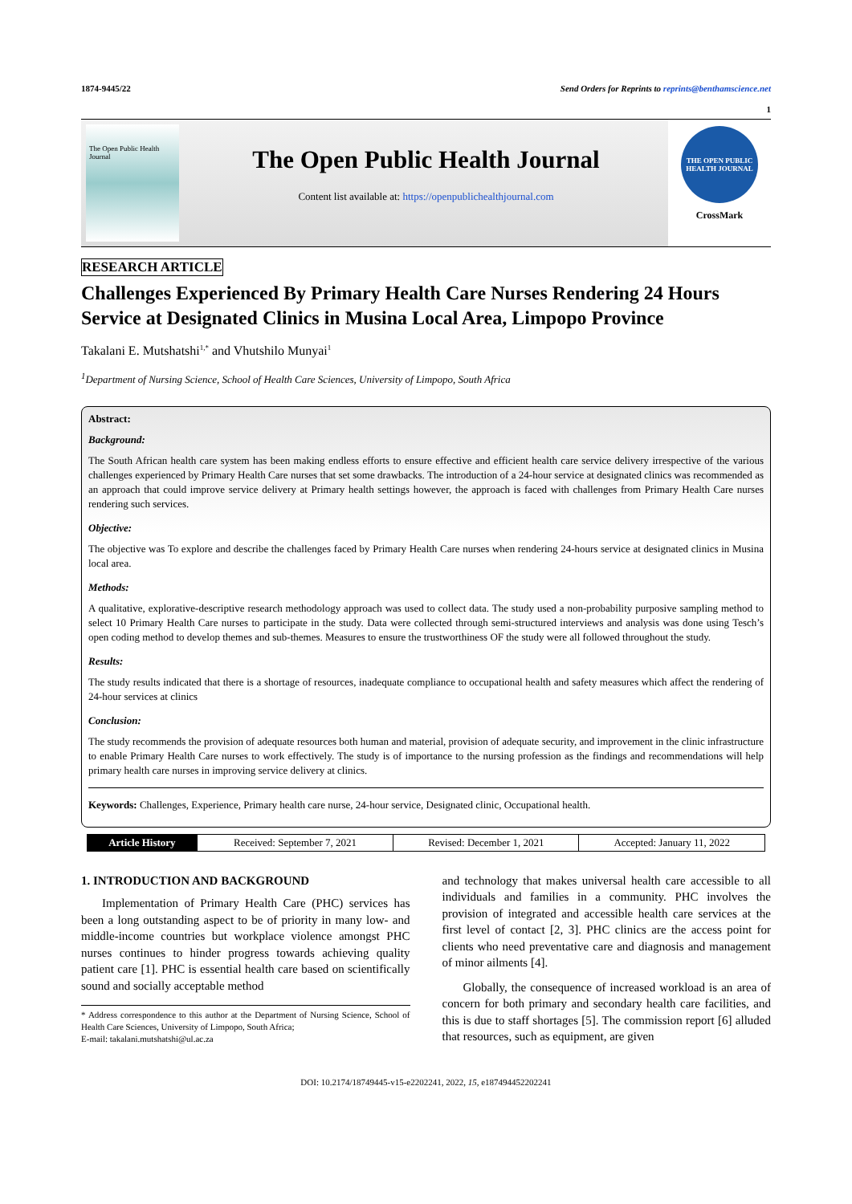1874-9445/22 Send Orders for Reprints to reprints@benthamscience.net
1
The Open Public Health Journal
The Open Public Health Journal
Content list available at: https://openpublichealthjournal.com
THE OPEN PUBLIC HEALTH JOURNAL
CrossMark
RESEARCH ARTICLE
Challenges Experienced By Primary Health Care Nurses Rendering 24 Hours Service at Designated Clinics in Musina Local Area, Limpopo Province
Takalani E. Mutshatshi<sup>1,*</sup> and Vhutshilo Munyai<sup>1</sup>
<sup>1</sup> Department of Nursing Science, School of Health Care Sciences, University of Limpopo, South Africa
Abstract:
Background:
The South African health care system has been making endless efforts to ensure effective and efficient health care service delivery irrespective of the various challenges experienced by Primary Health Care nurses that set some drawbacks. The introduction of a 24-hour service at designated clinics was recommended as an approach that could improve service delivery at Primary health settings however, the approach is faced with challenges from Primary Health Care nurses rendering such services.
Objective:
The objective was To explore and describe the challenges faced by Primary Health Care nurses when rendering 24-hours service at designated clinics in Musina local area.
Methods:
A qualitative, explorative-descriptive research methodology approach was used to collect data. The study used a non-probability purposive sampling method to select 10 Primary Health Care nurses to participate in the study. Data were collected through semi-structured interviews and analysis was done using Tesch’s open coding method to develop themes and sub-themes. Measures to ensure the trustworthiness OF the study were all followed throughout the study.
Results:
The study results indicated that there is a shortage of resources, inadequate compliance to occupational health and safety measures which affect the rendering of 24-hour services at clinics
Conclusion:
The study recommends the provision of adequate resources both human and material, provision of adequate security, and improvement in the clinic infrastructure to enable Primary Health Care nurses to work effectively. The study is of importance to the nursing profession as the findings and recommendations will help primary health care nurses in improving service delivery at clinics.
Keywords: Challenges, Experience, Primary health care nurse, 24-hour service, Designated clinic, Occupational health.
| Article History | Received: September 7, 2021 | Revised: December 1, 2021 | Accepted: January 11, 2022 |
1. INTRODUCTION AND BACKGROUND
Implementation of Primary Health Care (PHC) services has been a long outstanding aspect to be of priority in many low- and middle-income countries but workplace violence amongst PHC nurses continues to hinder progress towards achieving quality patient care [1]. PHC is essential health care based on scientifically sound and socially acceptable method
* Address correspondence to this author at the Department of Nursing Science, School of Health Care Sciences, University of Limpopo, South Africa;
E-mail: takalani.mutshatshi@ul.ac.za
and technology that makes universal health care accessible to all individuals and families in a community. PHC involves the provision of integrated and accessible health care services at the first level of contact [2, 3]. PHC clinics are the access point for clients who need preventative care and diagnosis and management of minor ailments [4].
Globally, the consequence of increased workload is an area of concern for both primary and secondary health care facilities, and this is due to staff shortages [5]. The commission report [6] alluded that resources, such as equipment, are given
DOI: 10.2174/18749445-v15-e2202241, 2022, 15, e187494452202241